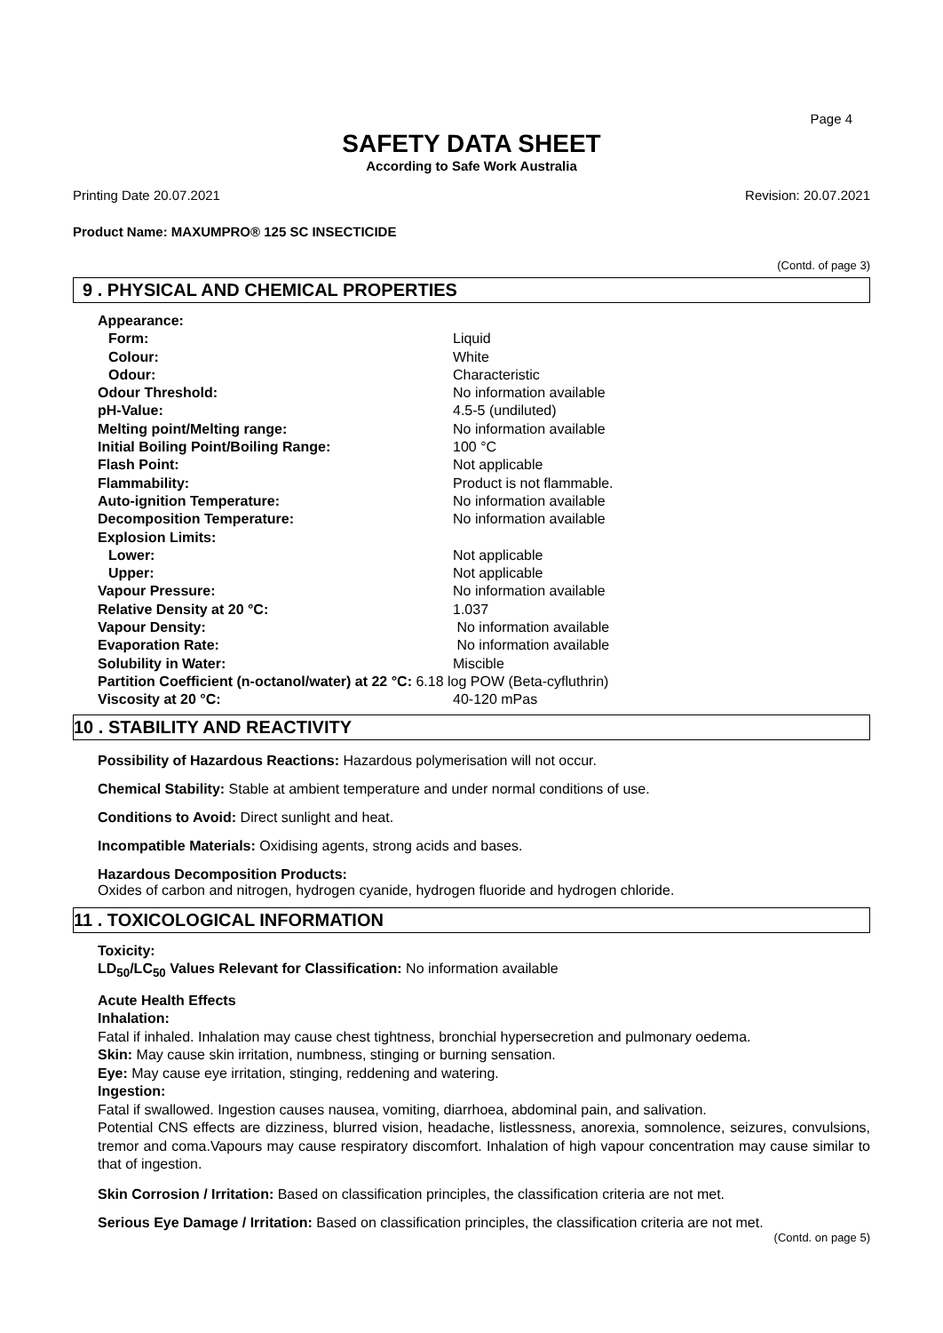Page 4
SAFETY DATA SHEET
According to Safe Work Australia
Printing Date 20.07.2021 Revision: 20.07.2021
Product Name: MAXUMPRO® 125 SC INSECTICIDE
(Contd. of page 3)
9 . PHYSICAL AND CHEMICAL PROPERTIES
Appearance:
Form: Liquid
Colour: White
Odour: Characteristic
Odour Threshold: No information available
pH-Value: 4.5-5 (undiluted)
Melting point/Melting range: No information available
Initial Boiling Point/Boiling Range: 100 °C
Flash Point: Not applicable
Flammability: Product is not flammable.
Auto-ignition Temperature: No information available
Decomposition Temperature: No information available
Explosion Limits:
Lower: Not applicable
Upper: Not applicable
Vapour Pressure: No information available
Relative Density at 20 °C: 1.037
Vapour Density: No information available
Evaporation Rate: No information available
Solubility in Water: Miscible
Partition Coefficient (n-octanol/water) at 22 °C: 6.18 log POW (Beta-cyfluthrin)
Viscosity at 20 °C: 40-120 mPas
10 . STABILITY AND REACTIVITY
Possibility of Hazardous Reactions: Hazardous polymerisation will not occur.
Chemical Stability: Stable at ambient temperature and under normal conditions of use.
Conditions to Avoid: Direct sunlight and heat.
Incompatible Materials: Oxidising agents, strong acids and bases.
Hazardous Decomposition Products:
Oxides of carbon and nitrogen, hydrogen cyanide, hydrogen fluoride and hydrogen chloride.
11 . TOXICOLOGICAL INFORMATION
Toxicity:
LD<sub>50</sub>/LC<sub>50</sub> Values Relevant for Classification: No information available
Acute Health Effects
Inhalation:
Fatal if inhaled. Inhalation may cause chest tightness, bronchial hypersecretion and pulmonary oedema.
Skin: May cause skin irritation, numbness, stinging or burning sensation.
Eye: May cause eye irritation, stinging, reddening and watering.
Ingestion:
Fatal if swallowed. Ingestion causes nausea, vomiting, diarrhoea, abdominal pain, and salivation.
Potential CNS effects are dizziness, blurred vision, headache, listlessness, anorexia, somnolence, seizures, convulsions, tremor and coma.Vapours may cause respiratory discomfort. Inhalation of high vapour concentration may cause similar to that of ingestion.
Skin Corrosion / Irritation: Based on classification principles, the classification criteria are not met.
Serious Eye Damage / Irritation: Based on classification principles, the classification criteria are not met.
(Contd. on page 5)